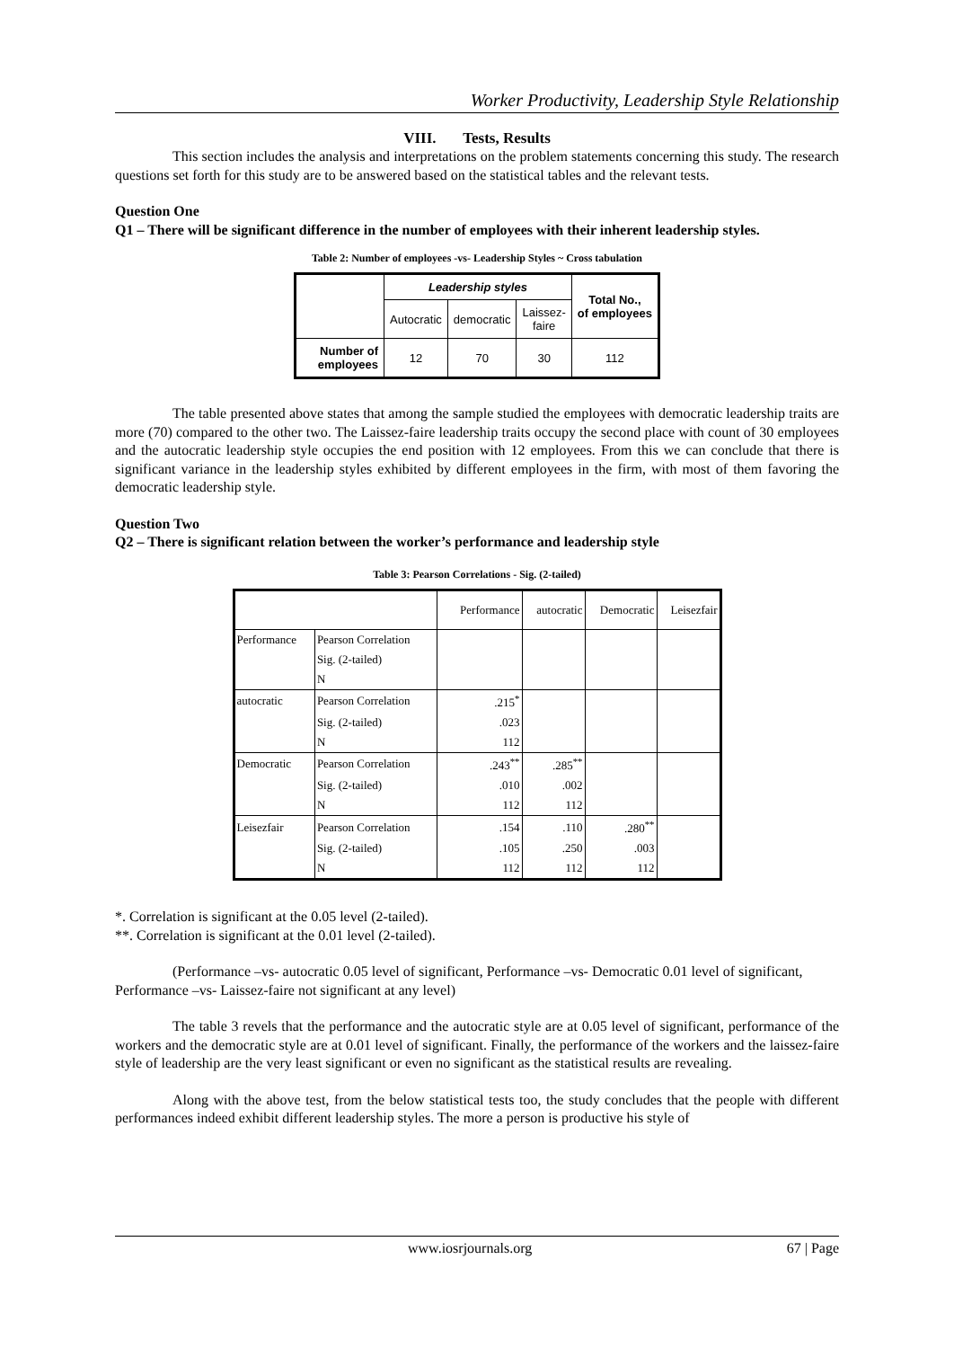Worker Productivity, Leadership Style Relationship
VIII. Tests, Results
This section includes the analysis and interpretations on the problem statements concerning this study. The research questions set forth for this study are to be answered based on the statistical tables and the relevant tests.
Question One
Q1 – There will be significant difference in the number of employees with their inherent leadership styles.
Table 2: Number of employees -vs- Leadership Styles ~ Cross tabulation
| | Leadership styles | | | Total No., of employees |
| | Autocratic | democratic | Laissez- faire | |
| Number of employees | 12 | 70 | 30 | 112 |
The table presented above states that among the sample studied the employees with democratic leadership traits are more (70) compared to the other two. The Laissez-faire leadership traits occupy the second place with count of 30 employees and the autocratic leadership style occupies the end position with 12 employees. From this we can conclude that there is significant variance in the leadership styles exhibited by different employees in the firm, with most of them favoring the democratic leadership style.
Question Two
Q2 – There is significant relation between the worker’s performance and leadership style
Table 3: Pearson Correlations - Sig. (2-tailed)
| | | Performance | autocratic | Democratic | Leisezfair |
| Performance | Pearson Correlation | | | | |
| | Sig. (2-tailed) | | | | |
| | N | | | | |
| autocratic | Pearson Correlation | .215<sup>*</sup> | | | |
| | Sig. (2-tailed) | .023 | | | |
| | N | 112 | | | |
| Democratic | Pearson Correlation | .243<sup>**</sup> | .285<sup>**</sup> | | |
| | Sig. (2-tailed) | .010 | .002 | | |
| | N | 112 | 112 | | |
| Leisezfair | Pearson Correlation | .154 | .110 | .280<sup>**</sup> | |
| | Sig. (2-tailed) | .105 | .250 | .003 | |
| | N | 112 | 112 | 112 | |
*. Correlation is significant at the 0.05 level (2-tailed).
**. Correlation is significant at the 0.01 level (2-tailed).
(Performance –vs- autocratic 0.05 level of significant, Performance –vs- Democratic 0.01 level of significant, Performance –vs- Laissez-faire not significant at any level)
The table 3 revels that the performance and the autocratic style are at 0.05 level of significant, performance of the workers and the democratic style are at 0.01 level of significant. Finally, the performance of the workers and the laissez-faire style of leadership are the very least significant or even no significant as the statistical results are revealing.
Along with the above test, from the below statistical tests too, the study concludes that the people with different performances indeed exhibit different leadership styles. The more a person is productive his style of
www.iosrjournals.org 67 | Page